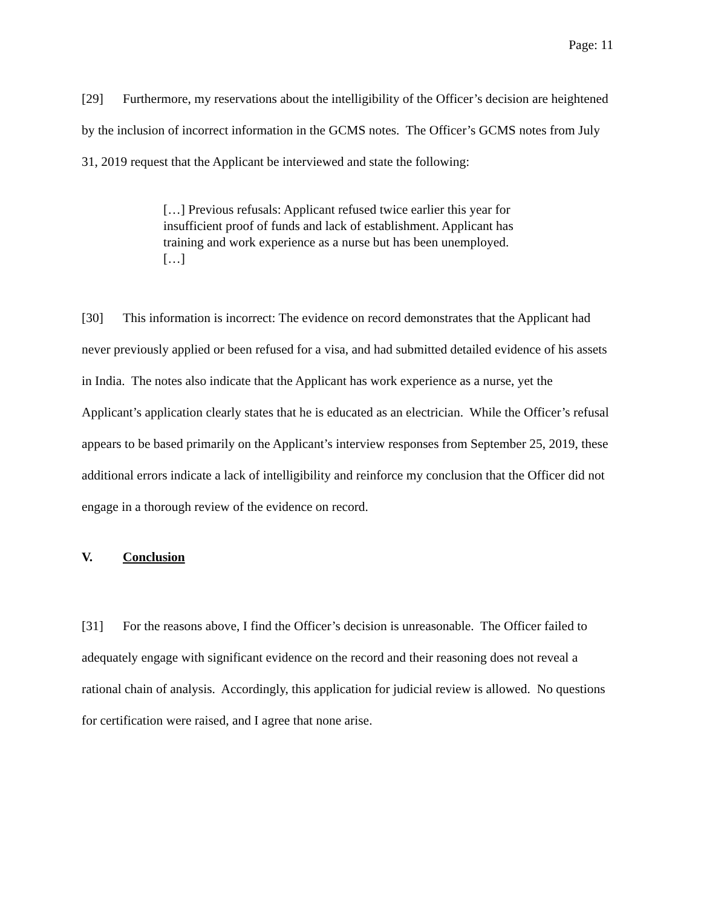Page: 11
[29] Furthermore, my reservations about the intelligibility of the Officer’s decision are heightened by the inclusion of incorrect information in the GCMS notes. The Officer’s GCMS notes from July 31, 2019 request that the Applicant be interviewed and state the following:
[…] Previous refusals: Applicant refused twice earlier this year for insufficient proof of funds and lack of establishment. Applicant has training and work experience as a nurse but has been unemployed.
[…]
[30] This information is incorrect: The evidence on record demonstrates that the Applicant had never previously applied or been refused for a visa, and had submitted detailed evidence of his assets in India. The notes also indicate that the Applicant has work experience as a nurse, yet the Applicant’s application clearly states that he is educated as an electrician. While the Officer’s refusal appears to be based primarily on the Applicant’s interview responses from September 25, 2019, these additional errors indicate a lack of intelligibility and reinforce my conclusion that the Officer did not engage in a thorough review of the evidence on record.
V. Conclusion
[31] For the reasons above, I find the Officer’s decision is unreasonable. The Officer failed to adequately engage with significant evidence on the record and their reasoning does not reveal a rational chain of analysis. Accordingly, this application for judicial review is allowed. No questions for certification were raised, and I agree that none arise.